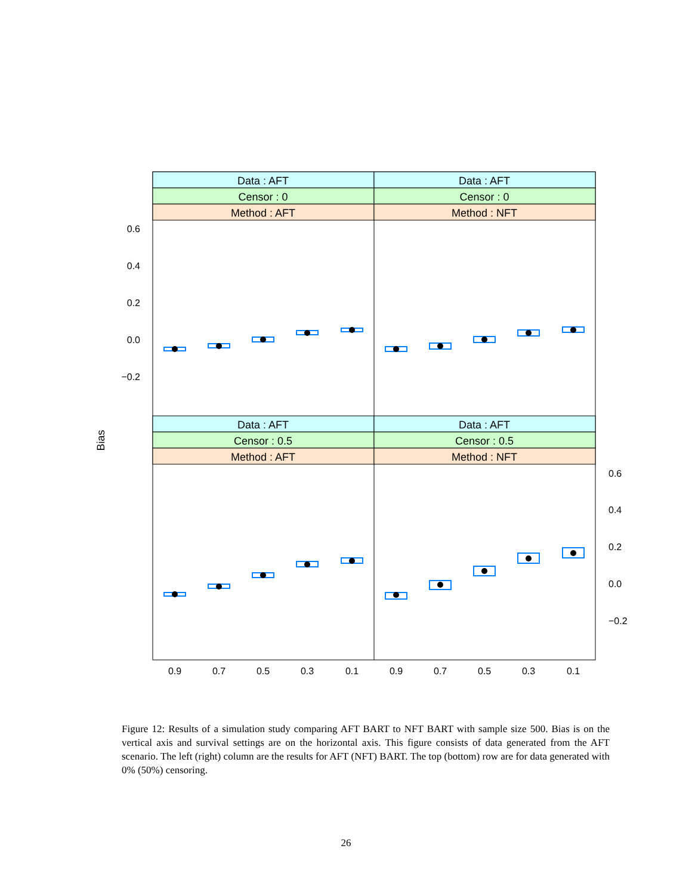Data : AFT
Data : AFT
Censor : 0
Censor : 0
Method : AFT
Method : NFT
Data : AFT
Data : AFT
Censor : 0.5
Censor : 0.5
Method : AFT
Method : NFT
0.6
0.4
0.2
0.0
−0.2
0.6
0.4
0.2
0.0
−0.2
0.9
0.7
0.5
0.3
0.1
0.9
0.7
0.5
0.3
0.1
Bias
Figure 12: Results of a simulation study comparing AFT BART to NFT BART with sample size 500. Bias is on the vertical axis and survival settings are on the horizontal axis. This figure consists of data generated from the AFT scenario. The left (right) column are the results for AFT (NFT) BART. The top (bottom) row are for data generated with 0% (50%) censoring.
26